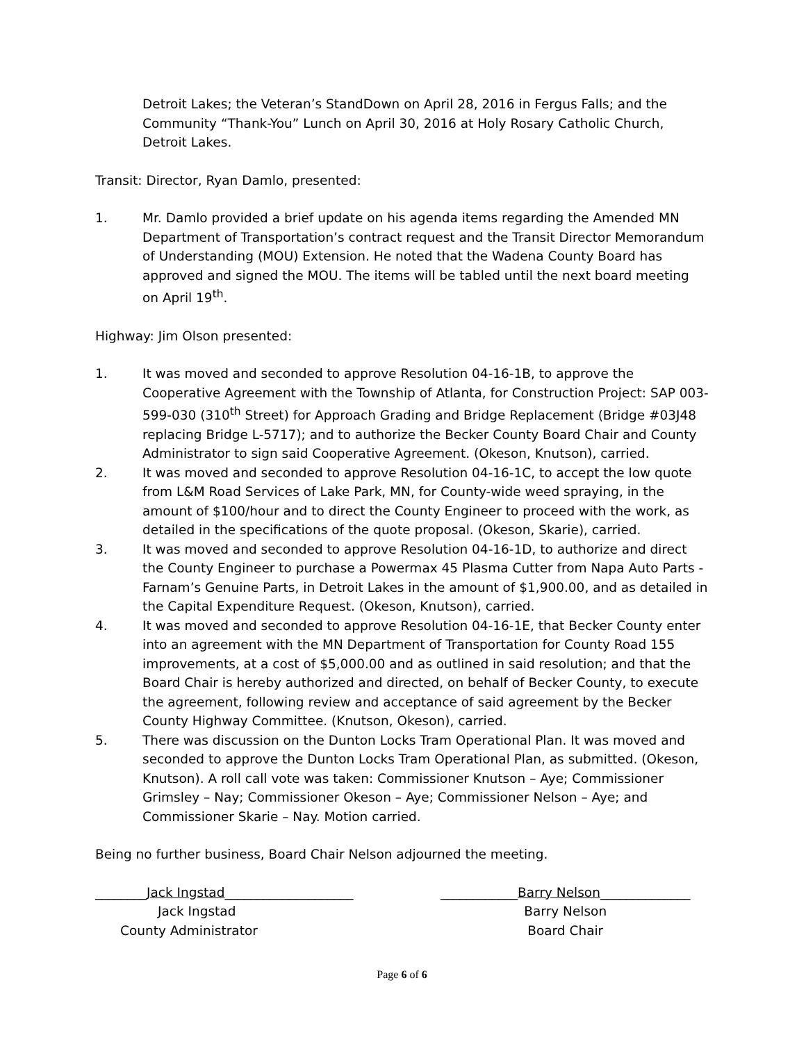Detroit Lakes; the Veteran’s StandDown on April 28, 2016 in Fergus Falls; and the Community “Thank-You” Lunch on April 30, 2016 at Holy Rosary Catholic Church, Detroit Lakes.
Transit: Director, Ryan Damlo, presented:
1. Mr. Damlo provided a brief update on his agenda items regarding the Amended MN Department of Transportation’s contract request and the Transit Director Memorandum of Understanding (MOU) Extension. He noted that the Wadena County Board has approved and signed the MOU. The items will be tabled until the next board meeting on April 19<sup>th</sup>.
Highway: Jim Olson presented:
1. It was moved and seconded to approve Resolution 04-16-1B, to approve the Cooperative Agreement with the Township of Atlanta, for Construction Project: SAP 003-599-030 (310<sup>th</sup> Street) for Approach Grading and Bridge Replacement (Bridge #03J48 replacing Bridge L-5717); and to authorize the Becker County Board Chair and County Administrator to sign said Cooperative Agreement. (Okeson, Knutson), carried.
2. It was moved and seconded to approve Resolution 04-16-1C, to accept the low quote from L&M Road Services of Lake Park, MN, for County-wide weed spraying, in the amount of $100/hour and to direct the County Engineer to proceed with the work, as detailed in the specifications of the quote proposal. (Okeson, Skarie), carried.
3. It was moved and seconded to approve Resolution 04-16-1D, to authorize and direct the County Engineer to purchase a Powermax 45 Plasma Cutter from Napa Auto Parts - Farnam’s Genuine Parts, in Detroit Lakes in the amount of $1,900.00, and as detailed in the Capital Expenditure Request. (Okeson, Knutson), carried.
4. It was moved and seconded to approve Resolution 04-16-1E, that Becker County enter into an agreement with the MN Department of Transportation for County Road 155 improvements, at a cost of $5,000.00 and as outlined in said resolution; and that the Board Chair is hereby authorized and directed, on behalf of Becker County, to execute the agreement, following review and acceptance of said agreement by the Becker County Highway Committee. (Knutson, Okeson), carried.
5. There was discussion on the Dunton Locks Tram Operational Plan. It was moved and seconded to approve the Dunton Locks Tram Operational Plan, as submitted. (Okeson, Knutson). A roll call vote was taken: Commissioner Knutson – Aye; Commissioner Grimsley – Nay; Commissioner Okeson – Aye; Commissioner Nelson – Aye; and Commissioner Skarie – Nay. Motion carried.
Being no further business, Board Chair Nelson adjourned the meeting.
________Jack Ingstad____________________
Jack Ingstad
County Administrator
____________Barry Nelson______________
Barry Nelson
Board Chair
Page 6 of 6